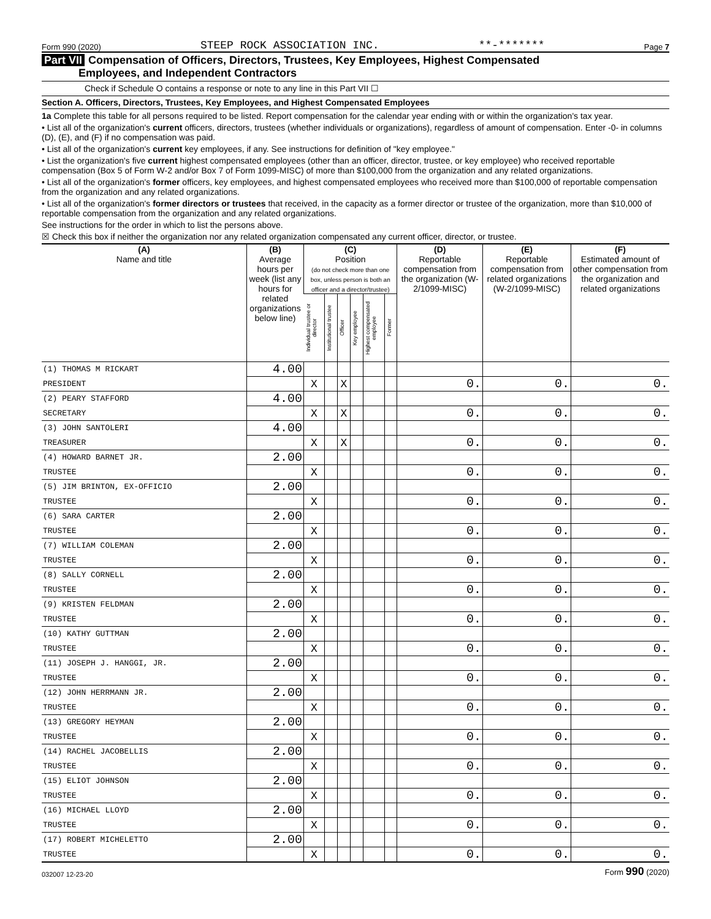Form 990 (2020) STEEP ROCK ASSOCIATION INC. **-******* Page 7
Part VII Compensation of Officers, Directors, Trustees, Key Employees, Highest Compensated
Employees, and Independent Contractors
Check if Schedule O contains a response or note to any line in this Part VII ☐
Section A. Officers, Directors, Trustees, Key Employees, and Highest Compensated Employees
1a Complete this table for all persons required to be listed. Report compensation for the calendar year ending with or within the organization's tax year.
• List all of the organization's current officers, directors, trustees (whether individuals or organizations), regardless of amount of compensation. Enter -0- in columns (D), (E), and (F) if no compensation was paid.
• List all of the organization's current key employees, if any. See instructions for definition of "key employee."
• List the organization's five current highest compensated employees (other than an officer, director, trustee, or key employee) who received reportable compensation (Box 5 of Form W-2 and/or Box 7 of Form 1099-MISC) of more than $100,000 from the organization and any related organizations.
• List all of the organization's former officers, key employees, and highest compensated employees who received more than $100,000 of reportable compensation from the organization and any related organizations.
• List all of the organization's former directors or trustees that received, in the capacity as a former director or trustee of the organization, more than $10,000 of reportable compensation from the organization and any related organizations.
See instructions for the order in which to list the persons above.
☒ Check this box if neither the organization nor any related organization compensated any current officer, director, or trustee.
| (A) Name and title | (B) Average hours per week (list any hours for related organizations below line) | (C) Position (do not check more than one box, unless person is both an officer and a director/trustee) | | | | | | (D) Reportable compensation from the organization (W-2/1099-MISC) | (E) Reportable compensation from related organizations (W-2/1099-MISC) | (F) Estimated amount of other compensation from the organization and related organizations |
| --- | --- | --- | --- | --- | --- | --- | --- | --- | --- | --- |
| | | Individual trustee or director | Institutional trustee | Officer | Key employee | Highest compensated employee | Former | | | |
| (1) THOMAS M RICKART | 4.00 | | | | | | | | | |
| PRESIDENT | | X | | X | | | | 0. | 0. | 0. |
| (2) PEARY STAFFORD | 4.00 | | | | | | | | | |
| SECRETARY | | X | | X | | | | 0. | 0. | 0. |
| (3) JOHN SANTOLERI | 4.00 | | | | | | | | | |
| TREASURER | | X | | X | | | | 0. | 0. | 0. |
| (4) HOWARD BARNET JR. | 2.00 | | | | | | | | | |
| TRUSTEE | | X | | | | | | 0. | 0. | 0. |
| (5) JIM BRINTON, EX-OFFICIO | 2.00 | | | | | | | | | |
| TRUSTEE | | X | | | | | | 0. | 0. | 0. |
| (6) SARA CARTER | 2.00 | | | | | | | | | |
| TRUSTEE | | X | | | | | | 0. | 0. | 0. |
| (7) WILLIAM COLEMAN | 2.00 | | | | | | | | | |
| TRUSTEE | | X | | | | | | 0. | 0. | 0. |
| (8) SALLY CORNELL | 2.00 | | | | | | | | | |
| TRUSTEE | | X | | | | | | 0. | 0. | 0. |
| (9) KRISTEN FELDMAN | 2.00 | | | | | | | | | |
| TRUSTEE | | X | | | | | | 0. | 0. | 0. |
| (10) KATHY GUTTMAN | 2.00 | | | | | | | | | |
| TRUSTEE | | X | | | | | | 0. | 0. | 0. |
| (11) JOSEPH J. HANGGI, JR. | 2.00 | | | | | | | | | |
| TRUSTEE | | X | | | | | | 0. | 0. | 0. |
| (12) JOHN HERRMANN JR. | 2.00 | | | | | | | | | |
| TRUSTEE | | X | | | | | | 0. | 0. | 0. |
| (13) GREGORY HEYMAN | 2.00 | | | | | | | | | |
| TRUSTEE | | X | | | | | | 0. | 0. | 0. |
| (14) RACHEL JACOBELLIS | 2.00 | | | | | | | | | |
| TRUSTEE | | X | | | | | | 0. | 0. | 0. |
| (15) ELIOT JOHNSON | 2.00 | | | | | | | | | |
| TRUSTEE | | X | | | | | | 0. | 0. | 0. |
| (16) MICHAEL LLOYD | 2.00 | | | | | | | | | |
| TRUSTEE | | X | | | | | | 0. | 0. | 0. |
| (17) ROBERT MICHELETTO | 2.00 | | | | | | | | | |
| TRUSTEE | | X | | | | | | 0. | 0. | 0. |
032007 12-23-20 Form 990 (2020)